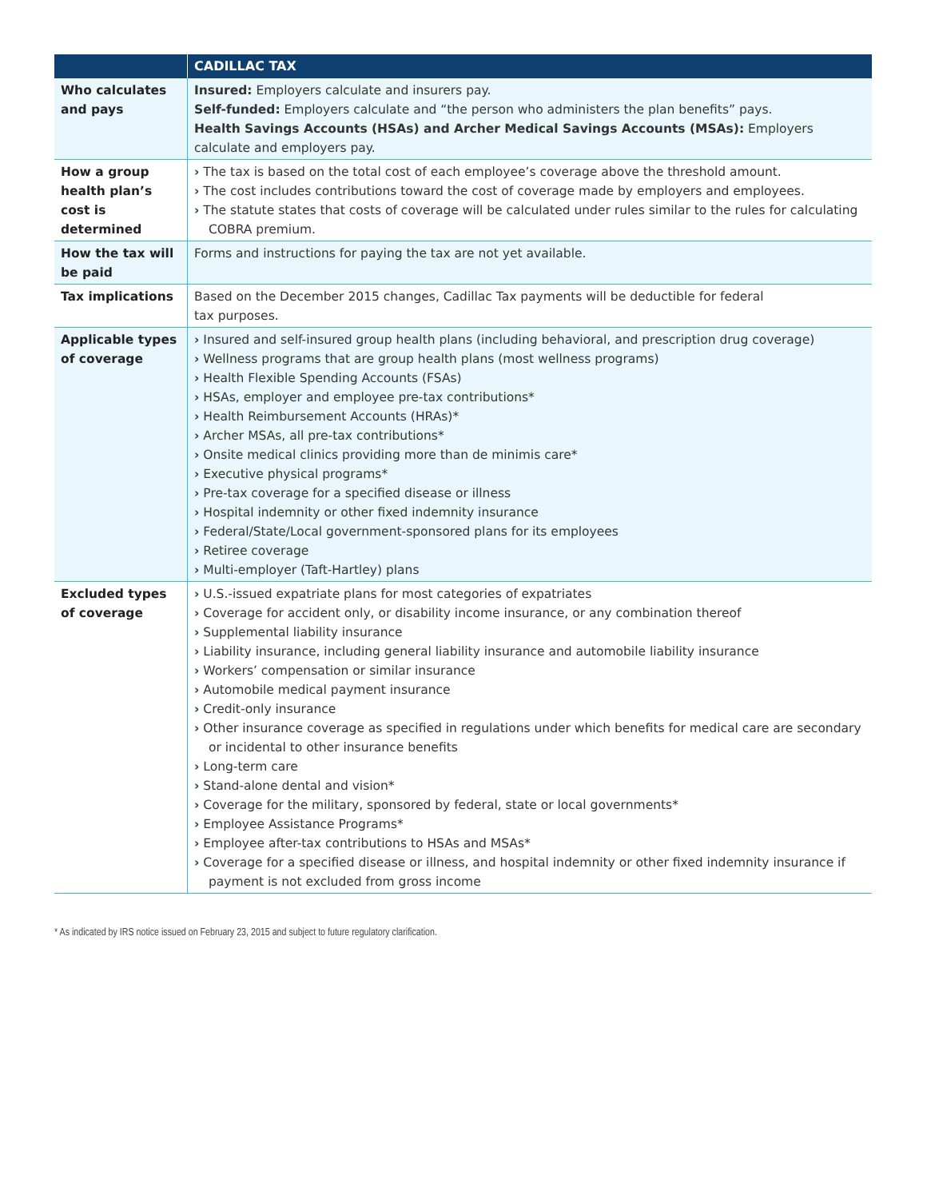| | CADILLAC TAX |
| --- | --- |
| Who calculates and pays | Insured: Employers calculate and insurers pay. Self-funded: Employers calculate and “the person who administers the plan benefits” pays. Health Savings Accounts (HSAs) and Archer Medical Savings Accounts (MSAs): Employers calculate and employers pay. |
| How a group health plan’s cost is determined | › The tax is based on the total cost of each employee’s coverage above the threshold amount. › The cost includes contributions toward the cost of coverage made by employers and employees. › The statute states that costs of coverage will be calculated under rules similar to the rules for calculating COBRA premium. |
| How the tax will be paid | Forms and instructions for paying the tax are not yet available. |
| Tax implications | Based on the December 2015 changes, Cadillac Tax payments will be deductible for federal tax purposes. |
| Applicable types of coverage | › Insured and self-insured group health plans (including behavioral, and prescription drug coverage) › Wellness programs that are group health plans (most wellness programs) › Health Flexible Spending Accounts (FSAs) › HSAs, employer and employee pre-tax contributions* › Health Reimbursement Accounts (HRAs)* › Archer MSAs, all pre-tax contributions* › Onsite medical clinics providing more than de minimis care* › Executive physical programs* › Pre-tax coverage for a specified disease or illness › Hospital indemnity or other fixed indemnity insurance › Federal/State/Local government-sponsored plans for its employees › Retiree coverage › Multi-employer (Taft-Hartley) plans |
| Excluded types of coverage | › U.S.-issued expatriate plans for most categories of expatriates › Coverage for accident only, or disability income insurance, or any combination thereof › Supplemental liability insurance › Liability insurance, including general liability insurance and automobile liability insurance › Workers’ compensation or similar insurance › Automobile medical payment insurance › Credit-only insurance › Other insurance coverage as specified in regulations under which benefits for medical care are secondary or incidental to other insurance benefits › Long-term care › Stand-alone dental and vision* › Coverage for the military, sponsored by federal, state or local governments* › Employee Assistance Programs* › Employee after-tax contributions to HSAs and MSAs* › Coverage for a specified disease or illness, and hospital indemnity or other fixed indemnity insurance if payment is not excluded from gross income |
* As indicated by IRS notice issued on February 23, 2015 and subject to future regulatory clarification.